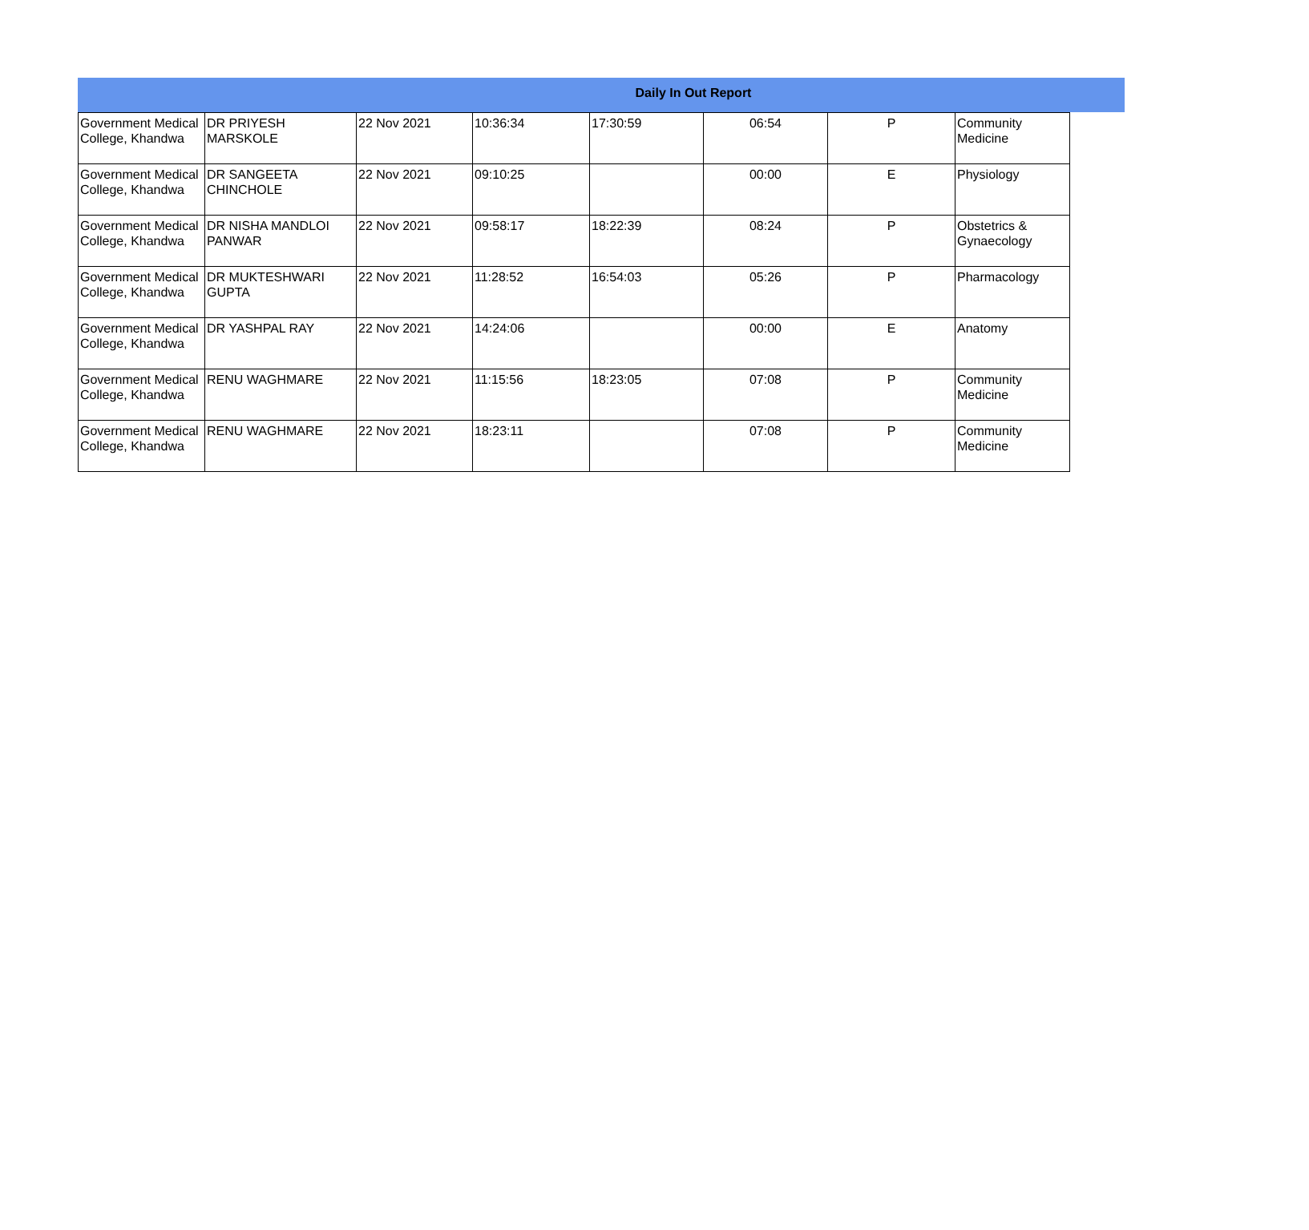Daily In Out Report
| Government Medical College, Khandwa | DR PRIYESH MARSKOLE | 22 Nov 2021 | 10:36:34 | 17:30:59 | 06:54 | P | Community Medicine |
| Government Medical College, Khandwa | DR SANGEETA CHINCHOLE | 22 Nov 2021 | 09:10:25 | | 00:00 | E | Physiology |
| Government Medical College, Khandwa | DR NISHA MANDLOI PANWAR | 22 Nov 2021 | 09:58:17 | 18:22:39 | 08:24 | P | Obstetrics & Gynaecology |
| Government Medical College, Khandwa | DR MUKTESHWARI GUPTA | 22 Nov 2021 | 11:28:52 | 16:54:03 | 05:26 | P | Pharmacology |
| Government Medical College, Khandwa | DR YASHPAL RAY | 22 Nov 2021 | 14:24:06 | | 00:00 | E | Anatomy |
| Government Medical College, Khandwa | RENU WAGHMARE | 22 Nov 2021 | 11:15:56 | 18:23:05 | 07:08 | P | Community Medicine |
| Government Medical College, Khandwa | RENU WAGHMARE | 22 Nov 2021 | 18:23:11 | | 07:08 | P | Community Medicine |